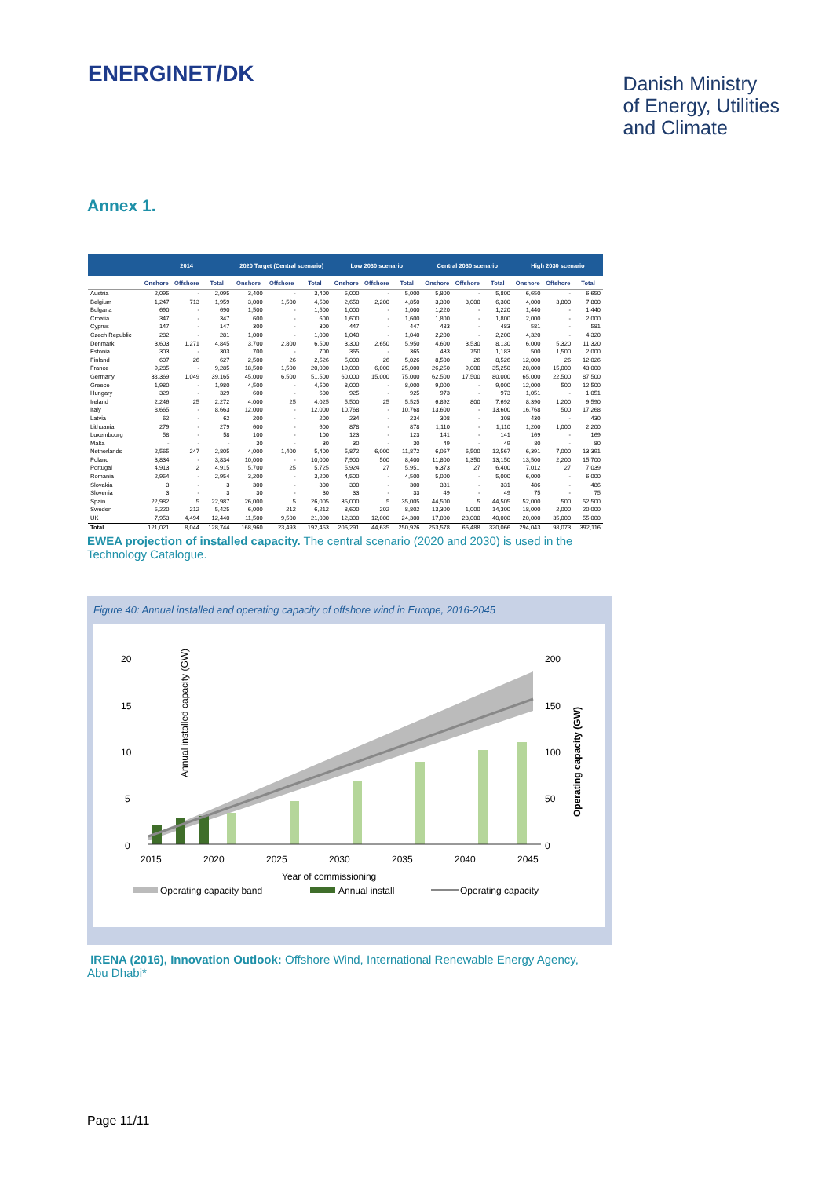ENERGINET/DK
Danish Ministry
of Energy, Utilities
and Climate
Annex 1.
| | 2014 | | | 2020 Target (Central scenario) | | | Low 2030 scenario | | | Central 2030 scenario | | | High 2030 scenario | | |
| --- | --- | --- | --- | --- | --- | --- | --- | --- | --- | --- | --- | --- | --- | --- | --- |
| | Onshore | Offshore | Total | Onshore | Offshore | Total | Onshore | Offshore | Total | Onshore | Offshore | Total | Onshore | Offshore | Total |
| Austria | 2,095 | - | 2,095 | 3,400 | - | 3,400 | 5,000 | - | 5,000 | 5,800 | - | 5,800 | 6,650 | - | 6,650 |
| Belgium | 1,247 | 713 | 1,959 | 3,000 | 1,500 | 4,500 | 2,650 | 2,200 | 4,850 | 3,300 | 3,000 | 6,300 | 4,000 | 3,800 | 7,800 |
| Bulgaria | 690 | - | 690 | 1,500 | - | 1,500 | 1,000 | - | 1,000 | 1,220 | - | 1,220 | 1,440 | - | 1,440 |
| Croatia | 347 | - | 347 | 600 | - | 600 | 1,600 | - | 1,600 | 1,800 | - | 1,800 | 2,000 | - | 2,000 |
| Cyprus | 147 | - | 147 | 300 | - | 300 | 447 | - | 447 | 483 | - | 483 | 581 | - | 581 |
| Czech Republic | 282 | - | 281 | 1,000 | - | 1,000 | 1,040 | - | 1,040 | 2,200 | - | 2,200 | 4,320 | - | 4,320 |
| Denmark | 3,603 | 1,271 | 4,845 | 3,700 | 2,800 | 6,500 | 3,300 | 2,650 | 5,950 | 4,600 | 3,530 | 8,130 | 6,000 | 5,320 | 11,320 |
| Estonia | 303 | - | 303 | 700 | - | 700 | 365 | - | 365 | 433 | 750 | 1,183 | 500 | 1,500 | 2,000 |
| Finland | 607 | 26 | 627 | 2,500 | 26 | 2,526 | 5,000 | 26 | 5,026 | 8,500 | 26 | 8,526 | 12,000 | 26 | 12,026 |
| France | 9,285 | - | 9,285 | 18,500 | 1,500 | 20,000 | 19,000 | 6,000 | 25,000 | 26,250 | 9,000 | 35,250 | 28,000 | 15,000 | 43,000 |
| Germany | 38,369 | 1,049 | 39,165 | 45,000 | 6,500 | 51,500 | 60,000 | 15,000 | 75,000 | 62,500 | 17,500 | 80,000 | 65,000 | 22,500 | 87,500 |
| Greece | 1,980 | - | 1,980 | 4,500 | - | 4,500 | 8,000 | - | 8,000 | 9,000 | - | 9,000 | 12,000 | 500 | 12,500 |
| Hungary | 329 | - | 329 | 600 | - | 600 | 925 | - | 925 | 973 | - | 973 | 1,051 | - | 1,051 |
| Ireland | 2,246 | 25 | 2,272 | 4,000 | 25 | 4,025 | 5,500 | 25 | 5,525 | 6,892 | 800 | 7,692 | 8,390 | 1,200 | 9,590 |
| Italy | 8,665 | - | 8,663 | 12,000 | - | 12,000 | 10,768 | - | 10,768 | 13,600 | - | 13,600 | 16,768 | 500 | 17,268 |
| Latvia | 62 | - | 62 | 200 | - | 200 | 234 | - | 234 | 308 | - | 308 | 430 | - | 430 |
| Lithuania | 279 | - | 279 | 600 | - | 600 | 878 | - | 878 | 1,110 | - | 1,110 | 1,200 | 1,000 | 2,200 |
| Luxembourg | 58 | - | 58 | 100 | - | 100 | 123 | - | 123 | 141 | - | 141 | 169 | - | 169 |
| Malta | - | - | - | 30 | - | 30 | 30 | - | 30 | 49 | - | 49 | 80 | - | 80 |
| Netherlands | 2,565 | 247 | 2,805 | 4,000 | 1,400 | 5,400 | 5,872 | 6,000 | 11,872 | 6,067 | 6,500 | 12,567 | 6,391 | 7,000 | 13,391 |
| Poland | 3,834 | - | 3,834 | 10,000 | - | 10,000 | 7,900 | 500 | 8,400 | 11,800 | 1,350 | 13,150 | 13,500 | 2,200 | 15,700 |
| Portugal | 4,913 | 2 | 4,915 | 5,700 | 25 | 5,725 | 5,924 | 27 | 5,951 | 6,373 | 27 | 6,400 | 7,012 | 27 | 7,039 |
| Romania | 2,954 | - | 2,954 | 3,200 | - | 3,200 | 4,500 | - | 4,500 | 5,000 | - | 5,000 | 6,000 | - | 6,000 |
| Slovakia | 3 | - | 3 | 300 | - | 300 | 300 | - | 300 | 331 | - | 331 | 486 | - | 486 |
| Slovenia | 3 | - | 3 | 30 | - | 30 | 33 | - | 33 | 49 | - | 49 | 75 | - | 75 |
| Spain | 22,982 | 5 | 22,987 | 26,000 | 5 | 26,005 | 35,000 | 5 | 35,005 | 44,500 | 5 | 44,505 | 52,000 | 500 | 52,500 |
| Sweden | 5,220 | 212 | 5,425 | 6,000 | 212 | 6,212 | 8,600 | 202 | 8,802 | 13,300 | 1,000 | 14,300 | 18,000 | 2,000 | 20,000 |
| UK | 7,953 | 4,494 | 12,440 | 11,500 | 9,500 | 21,000 | 12,300 | 12,000 | 24,300 | 17,000 | 23,000 | 40,000 | 20,000 | 35,000 | 55,000 |
| Total | 121,021 | 8,044 | 128,744 | 168,960 | 23,493 | 192,453 | 206,291 | 44,635 | 250,926 | 253,578 | 66,488 | 320,066 | 294,043 | 98,073 | 392,116 |
EWEA projection of installed capacity. The central scenario (2020 and 2030) is used in the Technology Catalogue.
Figure 40: Annual installed and operating capacity of offshore wind in Europe, 2016-2045
Annual installed capacity (GW)
20
15
10
5
0
200
150
100
50
0
2015
2020
2025
2030
2035
2040
2045
Year of commissioning
Operating capacity band
Annual install
Operating capacity
Operating capacity (GW)
IRENA (2016), Innovation Outlook: Offshore Wind, International Renewable Energy Agency, Abu Dhabi*
Page 11/11